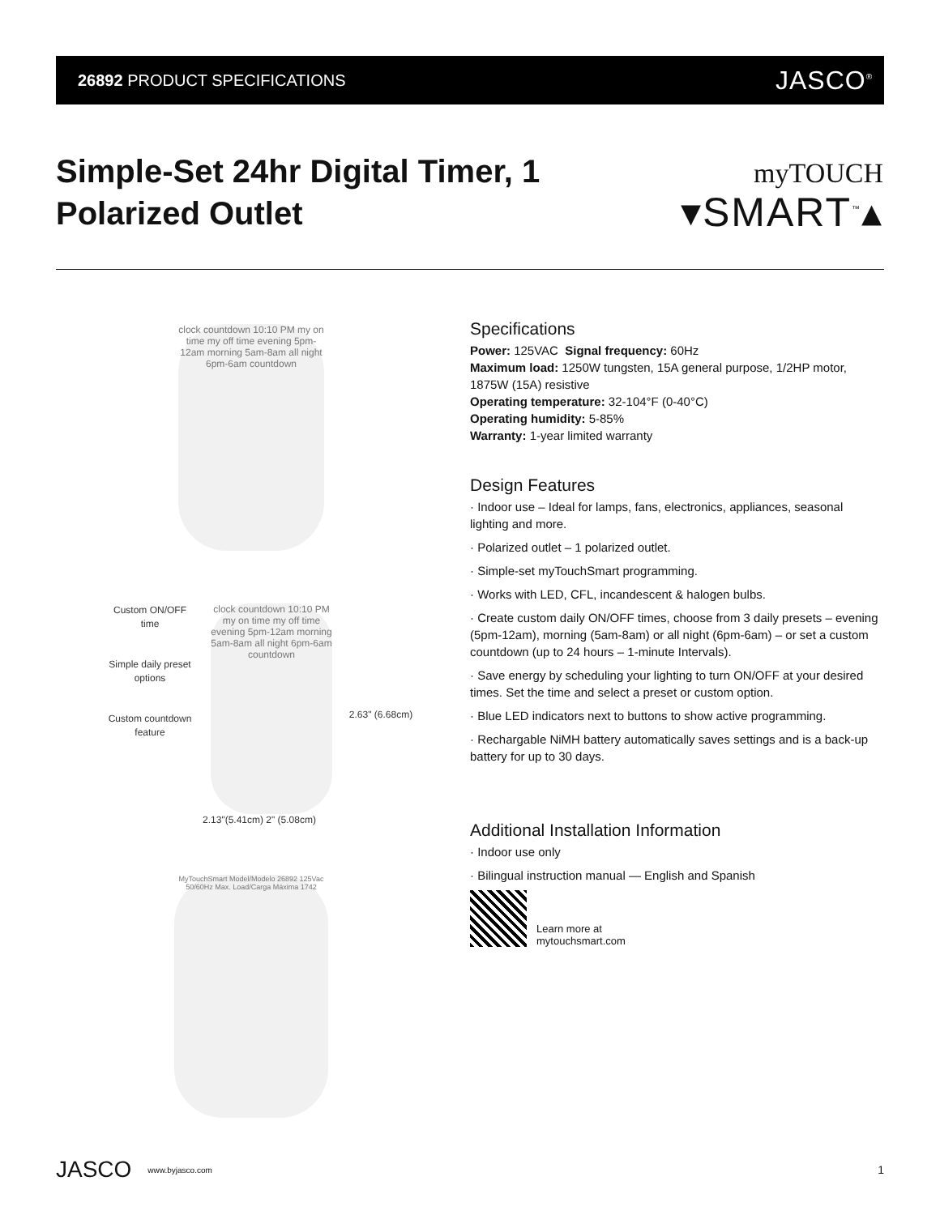26892 PRODUCT SPECIFICATIONS
JASCO<sup>®</sup>
Simple-Set 24hr Digital Timer, 1 Polarized Outlet
myTOUCH
▾SMART<sup>™</sup>▴
clock countdown 10:10 PM my on time my off time evening 5pm-12am morning 5am-8am all night 6pm-6am countdown
Custom ON/OFF time
Simple daily preset options
Custom countdown feature
clock countdown 10:10 PM my on time my off time evening 5pm-12am morning 5am-8am all night 6pm-6am countdown
2.63" (6.68cm)
2.13"(5.41cm) 2" (5.08cm)
MyTouchSmart Model/Modelo 26892 125Vac 50/60Hz Max. Load/Carga Máxima 1742
Specifications
Power: 125VAC Signal frequency: 60Hz
Maximum load: 1250W tungsten, 15A general purpose, 1/2HP motor, 1875W (15A) resistive
Operating temperature: 32-104°F (0-40°C)
Operating humidity: 5-85%
Warranty: 1-year limited warranty
Design Features
· Indoor use – Ideal for lamps, fans, electronics, appliances, seasonal lighting and more.
· Polarized outlet – 1 polarized outlet.
· Simple-set myTouchSmart programming.
· Works with LED, CFL, incandescent & halogen bulbs.
· Create custom daily ON/OFF times, choose from 3 daily presets – evening (5pm-12am), morning (5am-8am) or all night (6pm-6am) – or set a custom countdown (up to 24 hours – 1-minute Intervals).
· Save energy by scheduling your lighting to turn ON/OFF at your desired times. Set the time and select a preset or custom option.
· Blue LED indicators next to buttons to show active programming.
· Rechargable NiMH battery automatically saves settings and is a back-up battery for up to 30 days.
Additional Installation Information
· Indoor use only
· Bilingual instruction manual — English and Spanish
Learn more at
mytouchsmart.com
JASCO www.byjasco.com 1